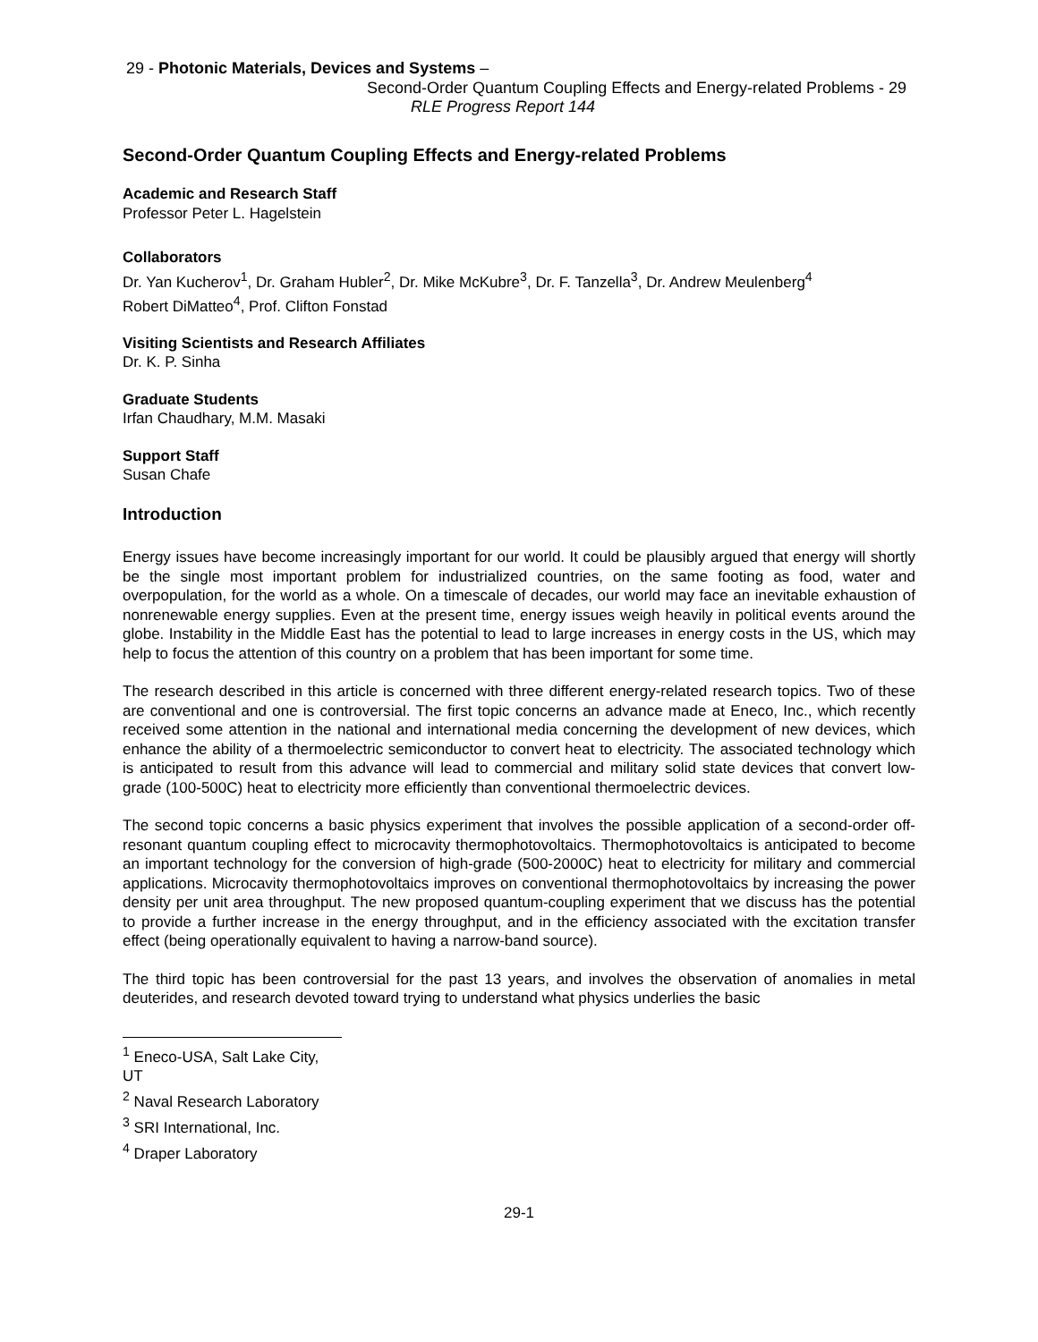29 - Photonic Materials, Devices and Systems –
Second-Order Quantum Coupling Effects and Energy-related Problems - 29
RLE Progress Report 144
Second-Order Quantum Coupling Effects and Energy-related Problems
Academic and Research Staff
Professor Peter L. Hagelstein
Collaborators
Dr. Yan Kucherov<sup>1</sup>, Dr. Graham Hubler<sup>2</sup>, Dr. Mike McKubre<sup>3</sup>, Dr. F. Tanzella<sup>3</sup>, Dr. Andrew Meulenberg<sup>4</sup>
Robert DiMatteo<sup>4</sup>, Prof. Clifton Fonstad
Visiting Scientists and Research Affiliates
Dr. K. P. Sinha
Graduate Students
Irfan Chaudhary, M.M. Masaki
Support Staff
Susan Chafe
Introduction
Energy issues have become increasingly important for our world. It could be plausibly argued that energy will shortly be the single most important problem for industrialized countries, on the same footing as food, water and overpopulation, for the world as a whole. On a timescale of decades, our world may face an inevitable exhaustion of nonrenewable energy supplies. Even at the present time, energy issues weigh heavily in political events around the globe. Instability in the Middle East has the potential to lead to large increases in energy costs in the US, which may help to focus the attention of this country on a problem that has been important for some time.
The research described in this article is concerned with three different energy-related research topics. Two of these are conventional and one is controversial. The first topic concerns an advance made at Eneco, Inc., which recently received some attention in the national and international media concerning the development of new devices, which enhance the ability of a thermoelectric semiconductor to convert heat to electricity. The associated technology which is anticipated to result from this advance will lead to commercial and military solid state devices that convert low-grade (100-500C) heat to electricity more efficiently than conventional thermoelectric devices.
The second topic concerns a basic physics experiment that involves the possible application of a second-order off-resonant quantum coupling effect to microcavity thermophotovoltaics. Thermophotovoltaics is anticipated to become an important technology for the conversion of high-grade (500-2000C) heat to electricity for military and commercial applications. Microcavity thermophotovoltaics improves on conventional thermophotovoltaics by increasing the power density per unit area throughput. The new proposed quantum-coupling experiment that we discuss has the potential to provide a further increase in the energy throughput, and in the efficiency associated with the excitation transfer effect (being operationally equivalent to having a narrow-band source).
The third topic has been controversial for the past 13 years, and involves the observation of anomalies in metal deuterides, and research devoted toward trying to understand what physics underlies the basic
<sup>1</sup> Eneco-USA, Salt Lake City, UT
<sup>2</sup> Naval Research Laboratory
<sup>3</sup> SRI International, Inc.
<sup>4</sup> Draper Laboratory
29-1